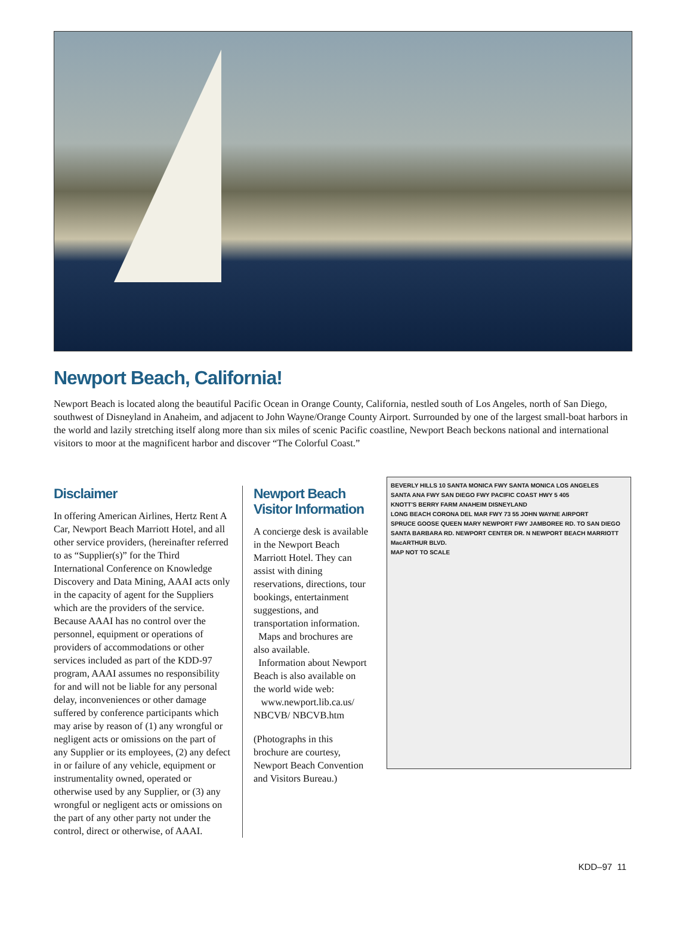Newport Beach, California!
Newport Beach is located along the beautiful Pacific Ocean in Orange County, California, nestled south of Los Angeles, north of San Diego, southwest of Disneyland in Anaheim, and adjacent to John Wayne/Orange County Airport. Surrounded by one of the largest small-boat harbors in the world and lazily stretching itself along more than six miles of scenic Pacific coastline, Newport Beach beckons national and international visitors to moor at the magnificent harbor and discover “The Colorful Coast.”
Disclaimer
In offering American Airlines, Hertz Rent A Car, Newport Beach Marriott Hotel, and all other service providers, (hereinafter referred to as “Supplier(s)” for the Third International Conference on Knowledge Discovery and Data Mining, AAAI acts only in the capacity of agent for the Suppliers which are the providers of the service. Because AAAI has no control over the personnel, equipment or operations of providers of accommodations or other services included as part of the KDD-97 program, AAAI assumes no responsibility for and will not be liable for any personal delay, inconveniences or other damage suffered by conference participants which may arise by reason of (1) any wrongful or negligent acts or omissions on the part of any Supplier or its employees, (2) any defect in or failure of any vehicle, equipment or instrumentality owned, operated or otherwise used by any Supplier, or (3) any wrongful or negligent acts or omissions on the part of any other party not under the control, direct or otherwise, of AAAI.
Newport Beach Visitor Information
A concierge desk is available in the Newport Beach Marriott Hotel. They can assist with dining reservations, directions, tour bookings, entertainment suggestions, and transportation information.
Maps and brochures are also available.
Information about Newport Beach is also available on the world wide web:
www.newport.lib.ca.us/ NBCVB/ NBCVB.htm
(Photographs in this brochure are courtesy, Newport Beach Convention and Visitors Bureau.)
BEVERLY HILLS 10 SANTA MONICA FWY SANTA MONICA LOS ANGELES
SANTA ANA FWY SAN DIEGO FWY PACIFIC COAST HWY 5 405
KNOTT'S BERRY FARM ANAHEIM DISNEYLAND
LONG BEACH CORONA DEL MAR FWY 73 55 JOHN WAYNE AIRPORT
SPRUCE GOOSE QUEEN MARY NEWPORT FWY JAMBOREE RD. TO SAN DIEGO
SANTA BARBARA RD. NEWPORT CENTER DR. N NEWPORT BEACH MARRIOTT
MacARTHUR BLVD.
MAP NOT TO SCALE
KDD–97 11